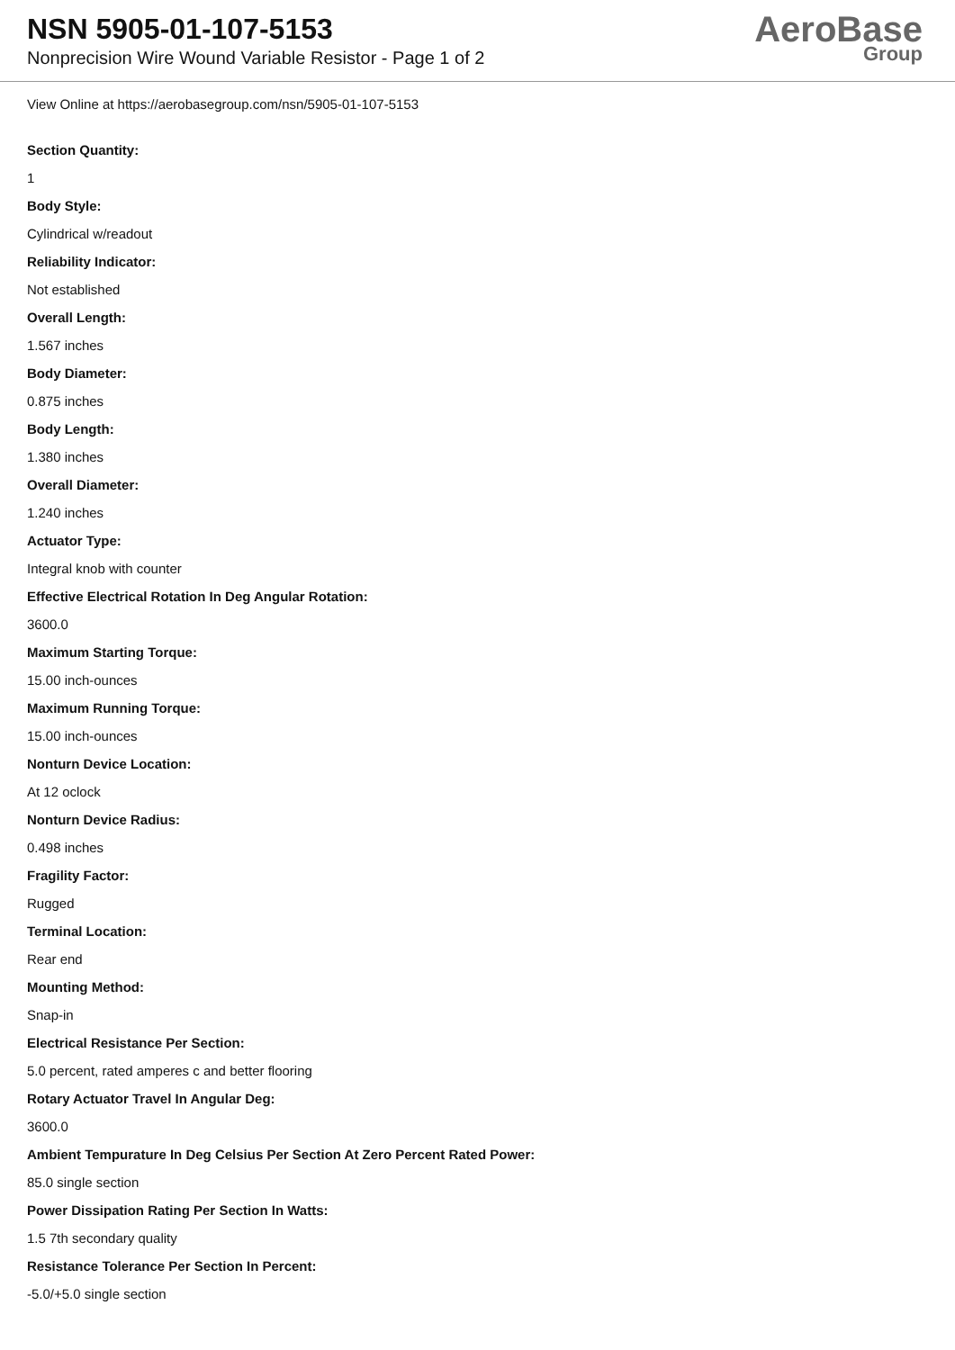NSN 5905-01-107-5153
Nonprecision Wire Wound Variable Resistor - Page 1 of 2
AeroBase
Group
View Online at https://aerobasegroup.com/nsn/5905-01-107-5153
Section Quantity:
1
Body Style:
Cylindrical w/readout
Reliability Indicator:
Not established
Overall Length:
1.567 inches
Body Diameter:
0.875 inches
Body Length:
1.380 inches
Overall Diameter:
1.240 inches
Actuator Type:
Integral knob with counter
Effective Electrical Rotation In Deg Angular Rotation:
3600.0
Maximum Starting Torque:
15.00 inch-ounces
Maximum Running Torque:
15.00 inch-ounces
Nonturn Device Location:
At 12 oclock
Nonturn Device Radius:
0.498 inches
Fragility Factor:
Rugged
Terminal Location:
Rear end
Mounting Method:
Snap-in
Electrical Resistance Per Section:
5.0 percent, rated amperes c and better flooring
Rotary Actuator Travel In Angular Deg:
3600.0
Ambient Tempurature In Deg Celsius Per Section At Zero Percent Rated Power:
85.0 single section
Power Dissipation Rating Per Section In Watts:
1.5 7th secondary quality
Resistance Tolerance Per Section In Percent:
-5.0/+5.0 single section